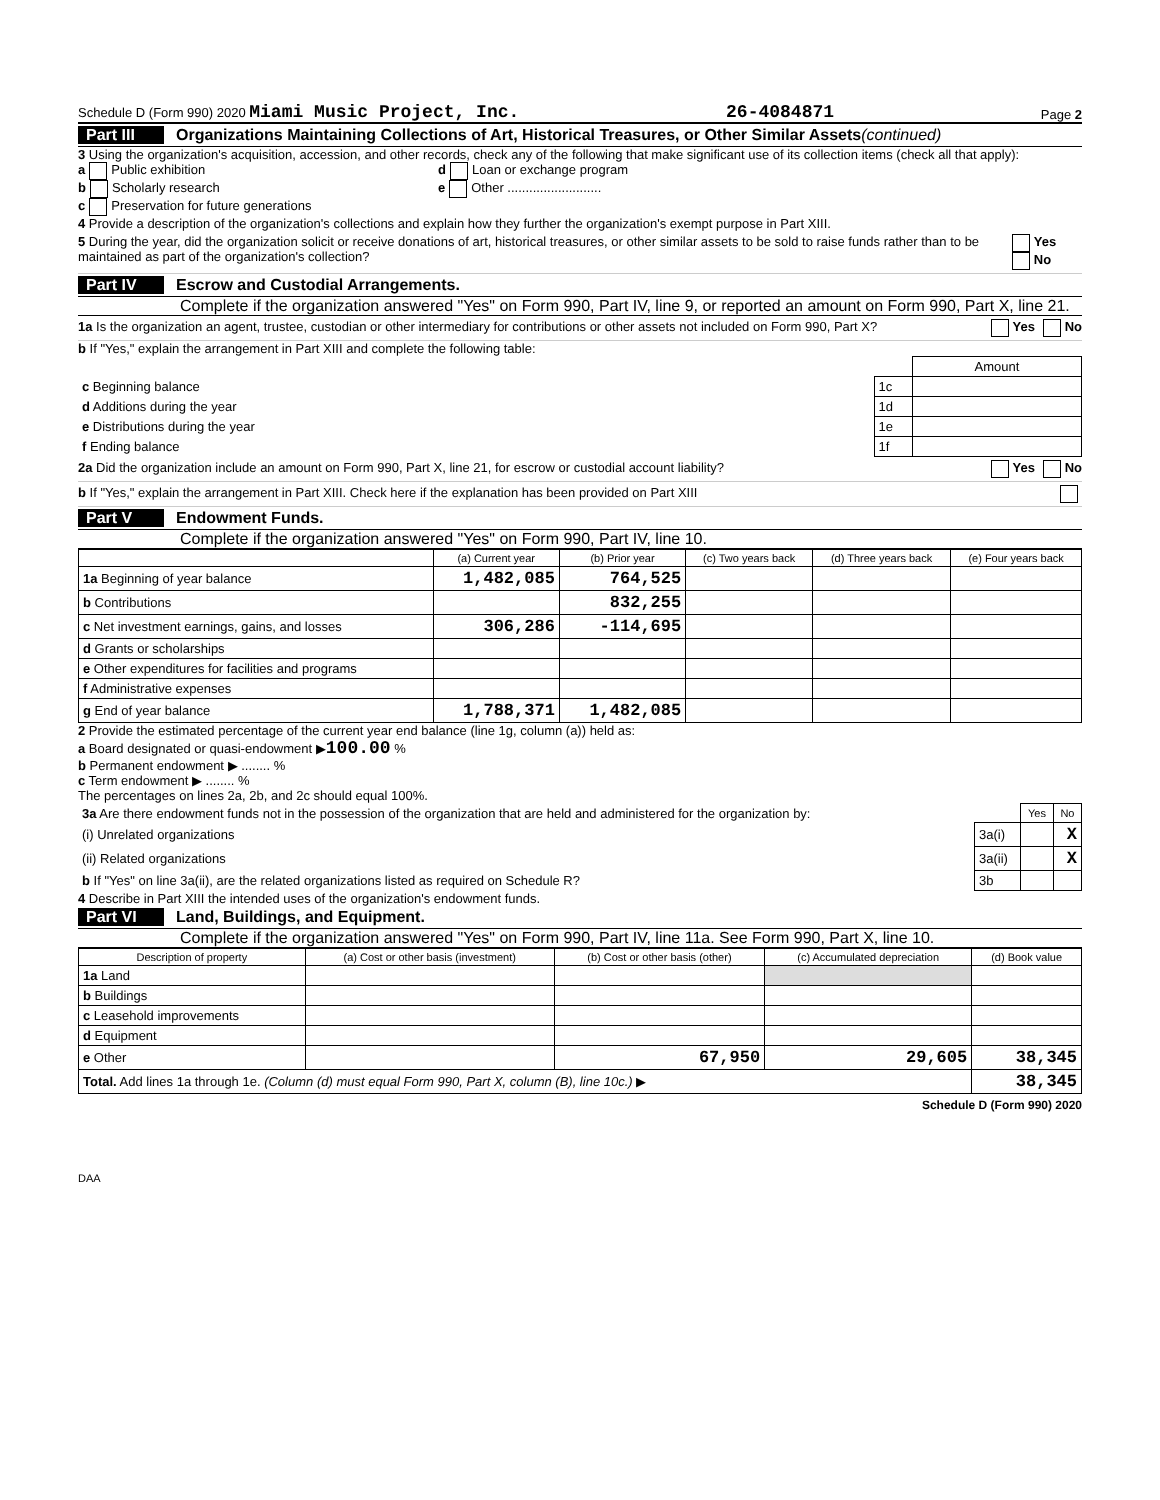Schedule D (Form 990) 2020 Miami Music Project, Inc. 26-4084871 Page 2
Part III Organizations Maintaining Collections of Art, Historical Treasures, or Other Similar Assets (continued)
3 Using the organization's acquisition, accession, and other records, check any of the following that make significant use of its collection items (check all that apply):
a Public exhibition
b Scholarly research
c Preservation for future generations
d Loan or exchange program
e Other ..........................
4 Provide a description of the organization's collections and explain how they further the organization's exempt purpose in Part XIII.
5 During the year, did the organization solicit or receive donations of art, historical treasures, or other similar assets to be sold to raise funds rather than to be maintained as part of the organization's collection? Yes No
Part IV Escrow and Custodial Arrangements.
Complete if the organization answered "Yes" on Form 990, Part IV, line 9, or reported an amount on Form 990, Part X, line 21.
1a Is the organization an agent, trustee, custodian or other intermediary for contributions or other assets not included on Form 990, Part X? Yes No
b If "Yes," explain the arrangement in Part XIII and complete the following table:
| | | Amount |
| c Beginning balance | 1c | |
| d Additions during the year | 1d | |
| e Distributions during the year | 1e | |
| f Ending balance | 1f | |
2a Did the organization include an amount on Form 990, Part X, line 21, for escrow or custodial account liability? Yes No
b If "Yes," explain the arrangement in Part XIII. Check here if the explanation has been provided on Part XIII
Part V Endowment Funds.
Complete if the organization answered "Yes" on Form 990, Part IV, line 10.
| | (a) Current year | (b) Prior year | (c) Two years back | (d) Three years back | (e) Four years back |
| --- | --- | --- | --- | --- | --- |
| 1a Beginning of year balance | 1,482,085 | 764,525 | | | |
| b Contributions | | 832,255 | | | |
| c Net investment earnings, gains, and losses | 306,286 | -114,695 | | | |
| d Grants or scholarships | | | | | |
| e Other expenditures for facilities and programs | | | | | |
| f Administrative expenses | | | | | |
| g End of year balance | 1,788,371 | 1,482,085 | | | |
2 Provide the estimated percentage of the current year end balance (line 1g, column (a)) held as:
a Board designated or quasi-endowment ▶100.00 %
b Permanent endowment ▶ ........ %
c Term endowment ▶ ........ %
The percentages on lines 2a, 2b, and 2c should equal 100%.
| 3a Are there endowment funds not in the possession of the organization that are held and administered for the organization by: | | Yes | No |
| (i) Unrelated organizations | 3a(i) | | X |
| (ii) Related organizations | 3a(ii) | | X |
| b If "Yes" on line 3a(ii), are the related organizations listed as required on Schedule R? | 3b | | |
4 Describe in Part XIII the intended uses of the organization's endowment funds.
Part VI Land, Buildings, and Equipment.
Complete if the organization answered "Yes" on Form 990, Part IV, line 11a. See Form 990, Part X, line 10.
| Description of property | (a) Cost or other basis (investment) | (b) Cost or other basis (other) | (c) Accumulated depreciation | (d) Book value |
| --- | --- | --- | --- | --- |
| 1a Land | | | | |
| b Buildings | | | | |
| c Leasehold improvements | | | | |
| d Equipment | | | | |
| e Other | | 67,950 | 29,605 | 38,345 |
| Total. Add lines 1a through 1e. (Column (d) must equal Form 990, Part X, column (B), line 10c.) ▶ | | | | 38,345 |
Schedule D (Form 990) 2020
DAA